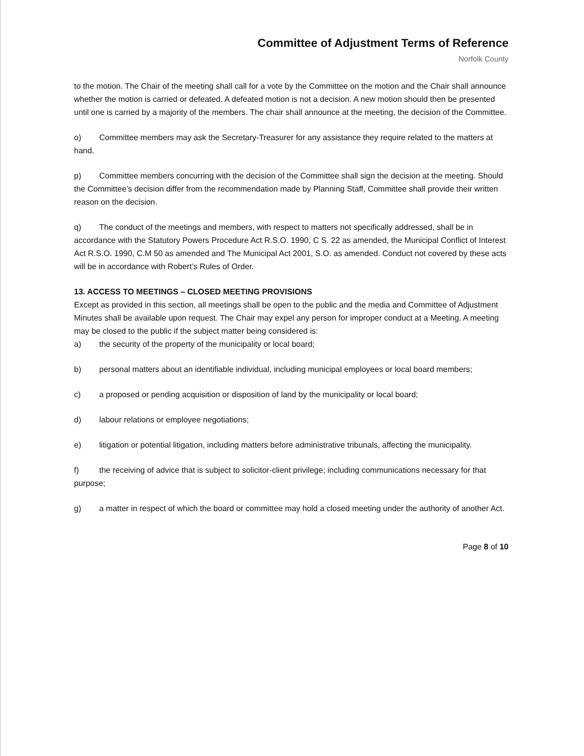Committee of Adjustment Terms of Reference
Norfolk County
to the motion. The Chair of the meeting shall call for a vote by the Committee on the motion and the Chair shall announce whether the motion is carried or defeated. A defeated motion is not a decision. A new motion should then be presented until one is carried by a majority of the members. The chair shall announce at the meeting, the decision of the Committee.
o) Committee members may ask the Secretary-Treasurer for any assistance they require related to the matters at hand.
p) Committee members concurring with the decision of the Committee shall sign the decision at the meeting. Should the Committee’s decision differ from the recommendation made by Planning Staff, Committee shall provide their written reason on the decision.
q) The conduct of the meetings and members, with respect to matters not specifically addressed, shall be in accordance with the Statutory Powers Procedure Act R.S.O. 1990, C S. 22 as amended, the Municipal Conflict of Interest Act R.S.O. 1990, C.M 50 as amended and The Municipal Act 2001, S.O. as amended. Conduct not covered by these acts will be in accordance with Robert’s Rules of Order.
13. ACCESS TO MEETINGS – CLOSED MEETING PROVISIONS
Except as provided in this section, all meetings shall be open to the public and the media and Committee of Adjustment Minutes shall be available upon request. The Chair may expel any person for improper conduct at a Meeting. A meeting may be closed to the public if the subject matter being considered is:
a) the security of the property of the municipality or local board;
b) personal matters about an identifiable individual, including municipal employees or local board members;
c) a proposed or pending acquisition or disposition of land by the municipality or local board;
d) labour relations or employee negotiations;
e) litigation or potential litigation, including matters before administrative tribunals, affecting the municipality.
f) the receiving of advice that is subject to solicitor-client privilege; including communications necessary for that purpose;
g) a matter in respect of which the board or committee may hold a closed meeting under the authority of another Act.
Page 8 of 10